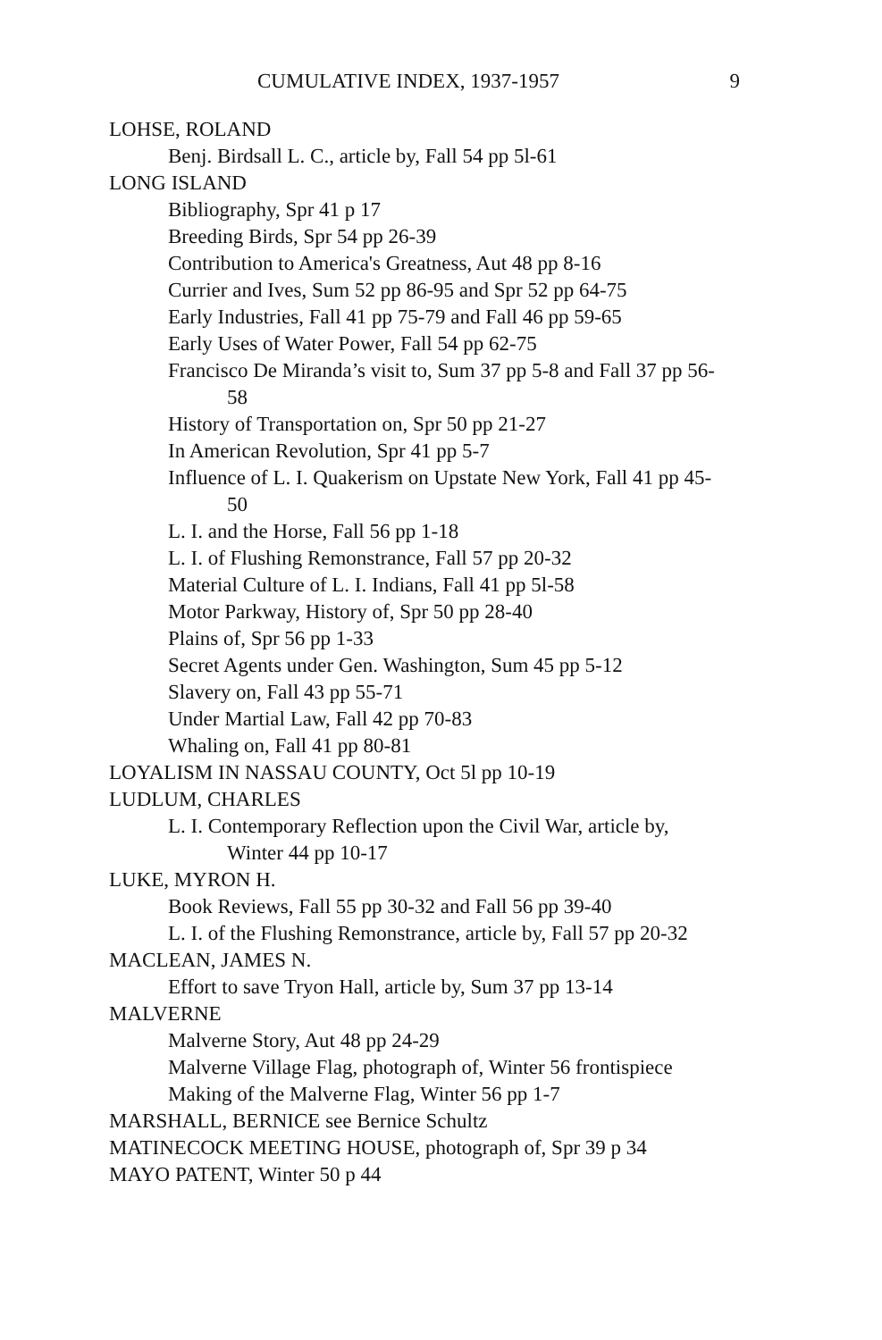CUMULATIVE INDEX, 1937-1957 9
LOHSE, ROLAND
Benj. Birdsall L. C., article by, Fall 54 pp 5l-61
LONG ISLAND
Bibliography, Spr 41 p 17
Breeding Birds, Spr 54 pp 26-39
Contribution to America's Greatness, Aut 48 pp 8-16
Currier and Ives, Sum 52 pp 86-95 and Spr 52 pp 64-75
Early Industries, Fall 41 pp 75-79 and Fall 46 pp 59-65
Early Uses of Water Power, Fall 54 pp 62-75
Francisco De Miranda’s visit to, Sum 37 pp 5-8 and Fall 37 pp 56-
58
History of Transportation on, Spr 50 pp 21-27
In American Revolution, Spr 41 pp 5-7
Influence of L. I. Quakerism on Upstate New York, Fall 41 pp 45-
50
L. I. and the Horse, Fall 56 pp 1-18
L. I. of Flushing Remonstrance, Fall 57 pp 20-32
Material Culture of L. I. Indians, Fall 41 pp 5l-58
Motor Parkway, History of, Spr 50 pp 28-40
Plains of, Spr 56 pp 1-33
Secret Agents under Gen. Washington, Sum 45 pp 5-12
Slavery on, Fall 43 pp 55-71
Under Martial Law, Fall 42 pp 70-83
Whaling on, Fall 41 pp 80-81
LOYALISM IN NASSAU COUNTY, Oct 5l pp 10-19
LUDLUM, CHARLES
L. I. Contemporary Reflection upon the Civil War, article by,
Winter 44 pp 10-17
LUKE, MYRON H.
Book Reviews, Fall 55 pp 30-32 and Fall 56 pp 39-40
L. I. of the Flushing Remonstrance, article by, Fall 57 pp 20-32
MACLEAN, JAMES N.
Effort to save Tryon Hall, article by, Sum 37 pp 13-14
MALVERNE
Malverne Story, Aut 48 pp 24-29
Malverne Village Flag, photograph of, Winter 56 frontispiece
Making of the Malverne Flag, Winter 56 pp 1-7
MARSHALL, BERNICE see Bernice Schultz
MATINECOCK MEETING HOUSE, photograph of, Spr 39 p 34
MAYO PATENT, Winter 50 p 44